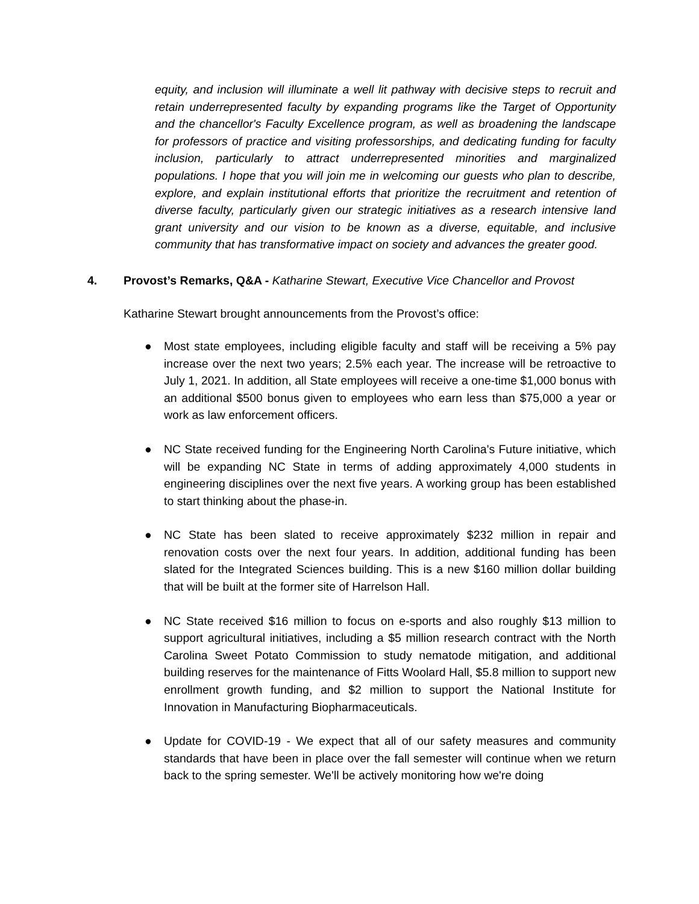equity, and inclusion will illuminate a well lit pathway with decisive steps to recruit and retain underrepresented faculty by expanding programs like the Target of Opportunity and the chancellor's Faculty Excellence program, as well as broadening the landscape for professors of practice and visiting professorships, and dedicating funding for faculty inclusion, particularly to attract underrepresented minorities and marginalized populations. I hope that you will join me in welcoming our guests who plan to describe, explore, and explain institutional efforts that prioritize the recruitment and retention of diverse faculty, particularly given our strategic initiatives as a research intensive land grant university and our vision to be known as a diverse, equitable, and inclusive community that has transformative impact on society and advances the greater good.
4. Provost’s Remarks, Q&A - Katharine Stewart, Executive Vice Chancellor and Provost
Katharine Stewart brought announcements from the Provost’s office:
● Most state employees, including eligible faculty and staff will be receiving a 5% pay increase over the next two years; 2.5% each year. The increase will be retroactive to July 1, 2021. In addition, all State employees will receive a one-time $1,000 bonus with an additional $500 bonus given to employees who earn less than $75,000 a year or work as law enforcement officers.
● NC State received funding for the Engineering North Carolina's Future initiative, which will be expanding NC State in terms of adding approximately 4,000 students in engineering disciplines over the next five years. A working group has been established to start thinking about the phase-in.
● NC State has been slated to receive approximately $232 million in repair and renovation costs over the next four years. In addition, additional funding has been slated for the Integrated Sciences building. This is a new $160 million dollar building that will be built at the former site of Harrelson Hall.
● NC State received $16 million to focus on e-sports and also roughly $13 million to support agricultural initiatives, including a $5 million research contract with the North Carolina Sweet Potato Commission to study nematode mitigation, and additional building reserves for the maintenance of Fitts Woolard Hall, $5.8 million to support new enrollment growth funding, and $2 million to support the National Institute for Innovation in Manufacturing Biopharmaceuticals.
● Update for COVID-19 - We expect that all of our safety measures and community standards that have been in place over the fall semester will continue when we return back to the spring semester. We'll be actively monitoring how we're doing